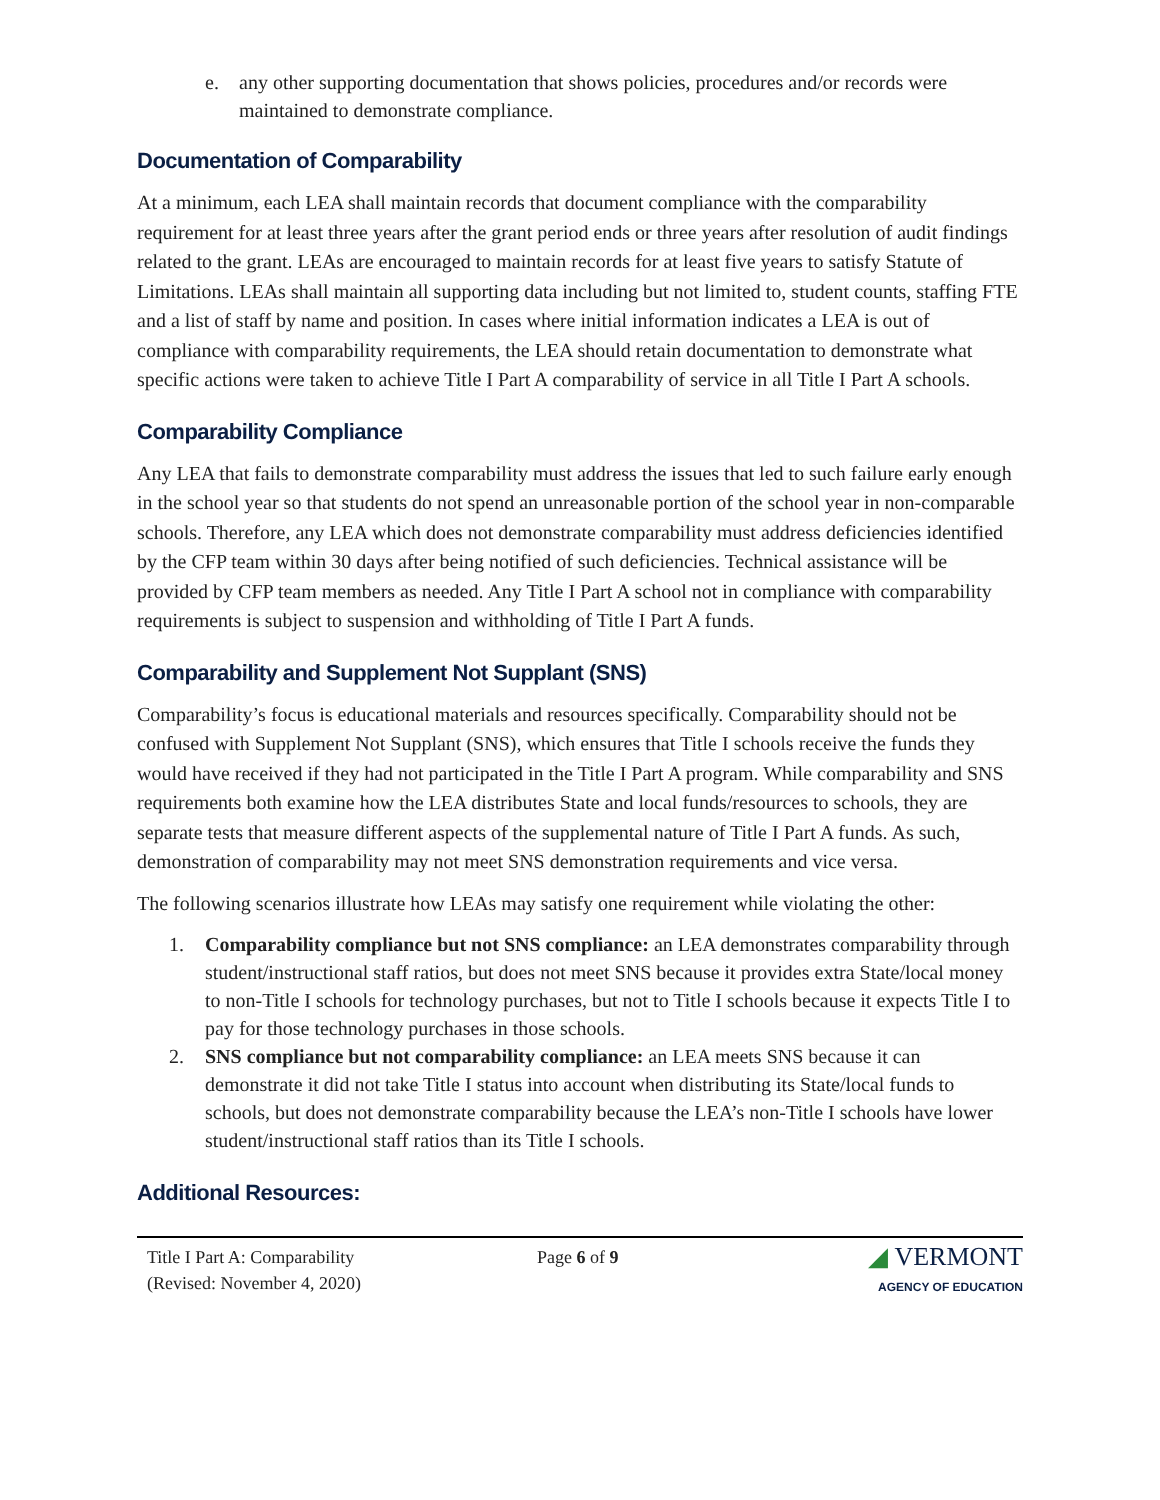e. any other supporting documentation that shows policies, procedures and/or records were maintained to demonstrate compliance.
Documentation of Comparability
At a minimum, each LEA shall maintain records that document compliance with the comparability requirement for at least three years after the grant period ends or three years after resolution of audit findings related to the grant. LEAs are encouraged to maintain records for at least five years to satisfy Statute of Limitations. LEAs shall maintain all supporting data including but not limited to, student counts, staffing FTE and a list of staff by name and position. In cases where initial information indicates a LEA is out of compliance with comparability requirements, the LEA should retain documentation to demonstrate what specific actions were taken to achieve Title I Part A comparability of service in all Title I Part A schools.
Comparability Compliance
Any LEA that fails to demonstrate comparability must address the issues that led to such failure early enough in the school year so that students do not spend an unreasonable portion of the school year in non-comparable schools. Therefore, any LEA which does not demonstrate comparability must address deficiencies identified by the CFP team within 30 days after being notified of such deficiencies. Technical assistance will be provided by CFP team members as needed. Any Title I Part A school not in compliance with comparability requirements is subject to suspension and withholding of Title I Part A funds.
Comparability and Supplement Not Supplant (SNS)
Comparability’s focus is educational materials and resources specifically. Comparability should not be confused with Supplement Not Supplant (SNS), which ensures that Title I schools receive the funds they would have received if they had not participated in the Title I Part A program. While comparability and SNS requirements both examine how the LEA distributes State and local funds/resources to schools, they are separate tests that measure different aspects of the supplemental nature of Title I Part A funds. As such, demonstration of comparability may not meet SNS demonstration requirements and vice versa.
The following scenarios illustrate how LEAs may satisfy one requirement while violating the other:
1. Comparability compliance but not SNS compliance: an LEA demonstrates comparability through student/instructional staff ratios, but does not meet SNS because it provides extra State/local money to non-Title I schools for technology purchases, but not to Title I schools because it expects Title I to pay for those technology purchases in those schools.
2. SNS compliance but not comparability compliance: an LEA meets SNS because it can demonstrate it did not take Title I status into account when distributing its State/local funds to schools, but does not demonstrate comparability because the LEA’s non-Title I schools have lower student/instructional staff ratios than its Title I schools.
Additional Resources:
Title I Part A: Comparability
(Revised: November 4, 2020)
Page 6 of 9
◢ VERMONT
AGENCY OF EDUCATION